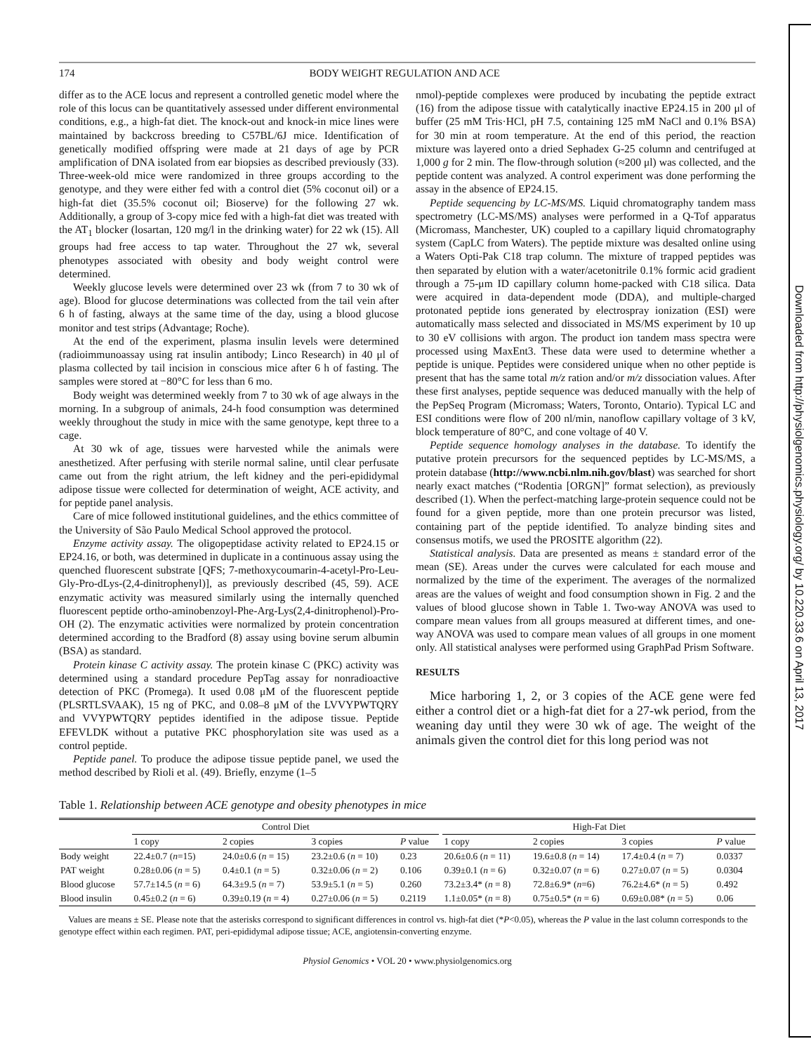174 BODY WEIGHT REGULATION AND ACE
differ as to the ACE locus and represent a controlled genetic model where the role of this locus can be quantitatively assessed under different environmental conditions, e.g., a high-fat diet. The knock-out and knock-in mice lines were maintained by backcross breeding to C57BL/6J mice. Identification of genetically modified offspring were made at 21 days of age by PCR amplification of DNA isolated from ear biopsies as described previously (33). Three-week-old mice were randomized in three groups according to the genotype, and they were either fed with a control diet (5% coconut oil) or a high-fat diet (35.5% coconut oil; Bioserve) for the following 27 wk. Additionally, a group of 3-copy mice fed with a high-fat diet was treated with the AT<sub>1</sub> blocker (losartan, 120 mg/l in the drinking water) for 22 wk (15). All groups had free access to tap water. Throughout the 27 wk, several phenotypes associated with obesity and body weight control were determined.
Weekly glucose levels were determined over 23 wk (from 7 to 30 wk of age). Blood for glucose determinations was collected from the tail vein after 6 h of fasting, always at the same time of the day, using a blood glucose monitor and test strips (Advantage; Roche).
At the end of the experiment, plasma insulin levels were determined (radioimmunoassay using rat insulin antibody; Linco Research) in 40 μl of plasma collected by tail incision in conscious mice after 6 h of fasting. The samples were stored at −80°C for less than 6 mo.
Body weight was determined weekly from 7 to 30 wk of age always in the morning. In a subgroup of animals, 24-h food consumption was determined weekly throughout the study in mice with the same genotype, kept three to a cage.
At 30 wk of age, tissues were harvested while the animals were anesthetized. After perfusing with sterile normal saline, until clear perfusate came out from the right atrium, the left kidney and the peri-epididymal adipose tissue were collected for determination of weight, ACE activity, and for peptide panel analysis.
Care of mice followed institutional guidelines, and the ethics committee of the University of São Paulo Medical School approved the protocol.
Enzyme activity assay. The oligopeptidase activity related to EP24.15 or EP24.16, or both, was determined in duplicate in a continuous assay using the quenched fluorescent substrate [QFS; 7-methoxycoumarin-4-acetyl-Pro-Leu-Gly-Pro-dLys-(2,4-dinitrophenyl)], as previously described (45, 59). ACE enzymatic activity was measured similarly using the internally quenched fluorescent peptide ortho-aminobenzoyl-Phe-Arg-Lys(2,4-dinitrophenol)-Pro-OH (2). The enzymatic activities were normalized by protein concentration determined according to the Bradford (8) assay using bovine serum albumin (BSA) as standard.
Protein kinase C activity assay. The protein kinase C (PKC) activity was determined using a standard procedure PepTag assay for nonradioactive detection of PKC (Promega). It used 0.08 μM of the fluorescent peptide (PLSRTLSVAAK), 15 ng of PKC, and 0.08–8 μM of the LVVYPWTQRY and VVYPWTQRY peptides identified in the adipose tissue. Peptide EFEVLDK without a putative PKC phosphorylation site was used as a control peptide.
Peptide panel. To produce the adipose tissue peptide panel, we used the method described by Rioli et al. (49). Briefly, enzyme (1–5
nmol)-peptide complexes were produced by incubating the peptide extract (16) from the adipose tissue with catalytically inactive EP24.15 in 200 μl of buffer (25 mM Tris·HCl, pH 7.5, containing 125 mM NaCl and 0.1% BSA) for 30 min at room temperature. At the end of this period, the reaction mixture was layered onto a dried Sephadex G-25 column and centrifuged at 1,000 g for 2 min. The flow-through solution (≈200 μl) was collected, and the peptide content was analyzed. A control experiment was done performing the assay in the absence of EP24.15.
Peptide sequencing by LC-MS/MS. Liquid chromatography tandem mass spectrometry (LC-MS/MS) analyses were performed in a Q-Tof apparatus (Micromass, Manchester, UK) coupled to a capillary liquid chromatography system (CapLC from Waters). The peptide mixture was desalted online using a Waters Opti-Pak C18 trap column. The mixture of trapped peptides was then separated by elution with a water/acetonitrile 0.1% formic acid gradient through a 75-μm ID capillary column home-packed with C18 silica. Data were acquired in data-dependent mode (DDA), and multiple-charged protonated peptide ions generated by electrospray ionization (ESI) were automatically mass selected and dissociated in MS/MS experiment by 10 up to 30 eV collisions with argon. The product ion tandem mass spectra were processed using MaxEnt3. These data were used to determine whether a peptide is unique. Peptides were considered unique when no other peptide is present that has the same total m/z ration and/or m/z dissociation values. After these first analyses, peptide sequence was deduced manually with the help of the PepSeq Program (Micromass; Waters, Toronto, Ontario). Typical LC and ESI conditions were flow of 200 nl/min, nanoflow capillary voltage of 3 kV, block temperature of 80°C, and cone voltage of 40 V.
Peptide sequence homology analyses in the database. To identify the putative protein precursors for the sequenced peptides by LC-MS/MS, a protein database (http://www.ncbi.nlm.nih.gov/blast) was searched for short nearly exact matches (“Rodentia [ORGN]” format selection), as previously described (1). When the perfect-matching large-protein sequence could not be found for a given peptide, more than one protein precursor was listed, containing part of the peptide identified. To analyze binding sites and consensus motifs, we used the PROSITE algorithm (22).
Statistical analysis. Data are presented as means ± standard error of the mean (SE). Areas under the curves were calculated for each mouse and normalized by the time of the experiment. The averages of the normalized areas are the values of weight and food consumption shown in Fig. 2 and the values of blood glucose shown in Table 1. Two-way ANOVA was used to compare mean values from all groups measured at different times, and one-way ANOVA was used to compare mean values of all groups in one moment only. All statistical analyses were performed using GraphPad Prism Software.
RESULTS
Mice harboring 1, 2, or 3 copies of the ACE gene were fed either a control diet or a high-fat diet for a 27-wk period, from the weaning day until they were 30 wk of age. The weight of the animals given the control diet for this long period was not
Table 1. Relationship between ACE genotype and obesity phenotypes in mice
| | Control Diet | | | | | High-Fat Diet | | | |
| --- | --- | --- | --- | --- | --- | --- | --- | --- | --- |
| | 1 copy | 2 copies | 3 copies | P value | | 1 copy | 2 copies | 3 copies | P value |
| Body weight | 22.4±0.7 ( n =15) | 24.0±0.6 ( n = 15) | 23.2±0.6 ( n = 10) | 0.23 | | 20.6±0.6 ( n = 11) | 19.6±0.8 ( n = 14) | 17.4±0.4 ( n = 7) | 0.0337 |
| PAT weight | 0.28±0.06 ( n = 5) | 0.4±0.1 ( n = 5) | 0.32±0.06 ( n = 2) | 0.106 | | 0.39±0.1 ( n = 6) | 0.32±0.07 ( n = 6) | 0.27±0.07 ( n = 5) | 0.0304 |
| Blood glucose | 57.7±14.5 ( n = 6) | 64.3±9.5 ( n = 7) | 53.9±5.1 ( n = 5) | 0.260 | | 73.2±3.4* ( n = 8) | 72.8±6.9* ( n =6) | 76.2±4.6* ( n = 5) | 0.492 |
| Blood insulin | 0.45±0.2 ( n = 6) | 0.39±0.19 ( n = 4) | 0.27±0.06 ( n = 5) | 0.2119 | | 1.1±0.05* ( n = 8) | 0.75±0.5* ( n = 6) | 0.69±0.08* ( n = 5) | 0.06 |
Values are means ± SE. Please note that the asterisks correspond to significant differences in control vs. high-fat diet (*P<0.05), whereas the P value in the last column corresponds to the genotype effect within each regimen. PAT, peri-epididymal adipose tissue; ACE, angiotensin-converting enzyme.
Physiol Genomics • VOL 20 • www.physiolgenomics.org
Downloaded from http://physiolgenomics.physiology.org/ by 10.220.33.6 on April 13, 2017